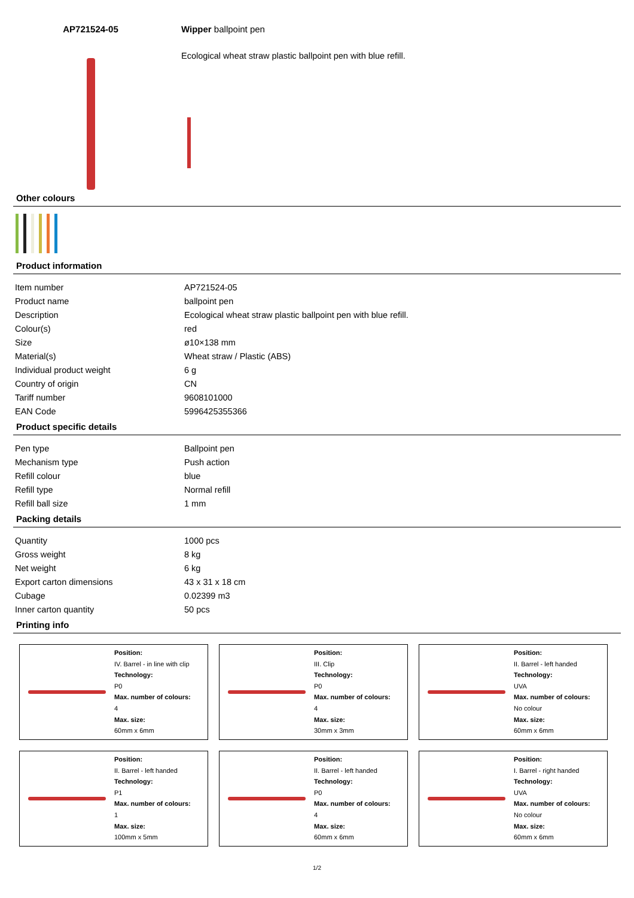AP721524-05 Wipper ballpoint pen
Ecological wheat straw plastic ballpoint pen with blue refill.
Other colours
Product information
| Item number | AP721524-05 |
| Product name | ballpoint pen |
| Description | Ecological wheat straw plastic ballpoint pen with blue refill. |
| Colour(s) | red |
| Size | ø10×138 mm |
| Material(s) | Wheat straw / Plastic (ABS) |
| Individual product weight | 6 g |
| Country of origin | CN |
| Tariff number | 9608101000 |
| EAN Code | 5996425355366 |
Product specific details
| Pen type | Ballpoint pen |
| Mechanism type | Push action |
| Refill colour | blue |
| Refill type | Normal refill |
| Refill ball size | 1 mm |
Packing details
| Quantity | 1000 pcs |
| Gross weight | 8 kg |
| Net weight | 6 kg |
| Export carton dimensions | 43 x 31 x 18 cm |
| Cubage | 0.02399 m3 |
| Inner carton quantity | 50 pcs |
Printing info
Position:
IV. Barrel - in line with clip
Technology:
P0
Max. number of colours:
4
Max. size:
60mm x 6mm
Position:
III. Clip
Technology:
P0
Max. number of colours:
4
Max. size:
30mm x 3mm
Position:
II. Barrel - left handed
Technology:
UVA
Max. number of colours:
No colour
Max. size:
60mm x 6mm
Position:
II. Barrel - left handed
Technology:
P1
Max. number of colours:
1
Max. size:
100mm x 5mm
Position:
II. Barrel - left handed
Technology:
P0
Max. number of colours:
4
Max. size:
60mm x 6mm
Position:
I. Barrel - right handed
Technology:
UVA
Max. number of colours:
No colour
Max. size:
60mm x 6mm
1/2